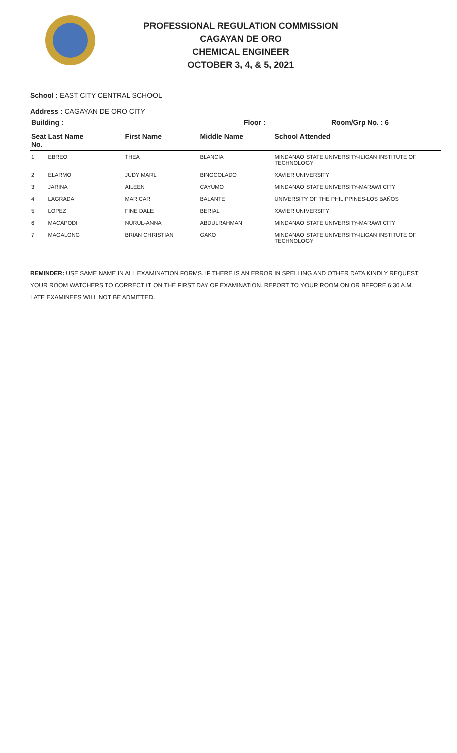PROFESSIONAL REGULATION COMMISSION
CAGAYAN DE ORO
CHEMICAL ENGINEER
OCTOBER 3, 4, & 5, 2021
School : EAST CITY CENTRAL SCHOOL
Address : CAGAYAN DE ORO CITY
| Building : | Floor : | Room/Grp No. : 6 |
| Seat No. | Last Name | First Name | Middle Name | School Attended |
| --- | --- | --- | --- | --- |
| 1 | EBREO | THEA | BLANCIA | MINDANAO STATE UNIVERSITY-ILIGAN INSTITUTE OF TECHNOLOGY |
| 2 | ELARMO | JUDY MARL | BINGCOLADO | XAVIER UNIVERSITY |
| 3 | JARINA | AILEEN | CAYUMO | MINDANAO STATE UNIVERSITY-MARAWI CITY |
| 4 | LAGRADA | MARICAR | BALANTE | UNIVERSITY OF THE PHILIPPINES-LOS BAÑOS |
| 5 | LOPEZ | FINE DALE | BERIAL | XAVIER UNIVERSITY |
| 6 | MACAPODI | NURUL-ANNA | ABDULRAHMAN | MINDANAO STATE UNIVERSITY-MARAWI CITY |
| 7 | MAGALONG | BRIAN CHRISTIAN | GAKO | MINDANAO STATE UNIVERSITY-ILIGAN INSTITUTE OF TECHNOLOGY |
REMINDER: USE SAME NAME IN ALL EXAMINATION FORMS. IF THERE IS AN ERROR IN SPELLING AND OTHER DATA KINDLY REQUEST YOUR ROOM WATCHERS TO CORRECT IT ON THE FIRST DAY OF EXAMINATION. REPORT TO YOUR ROOM ON OR BEFORE 6:30 A.M. LATE EXAMINEES WILL NOT BE ADMITTED.